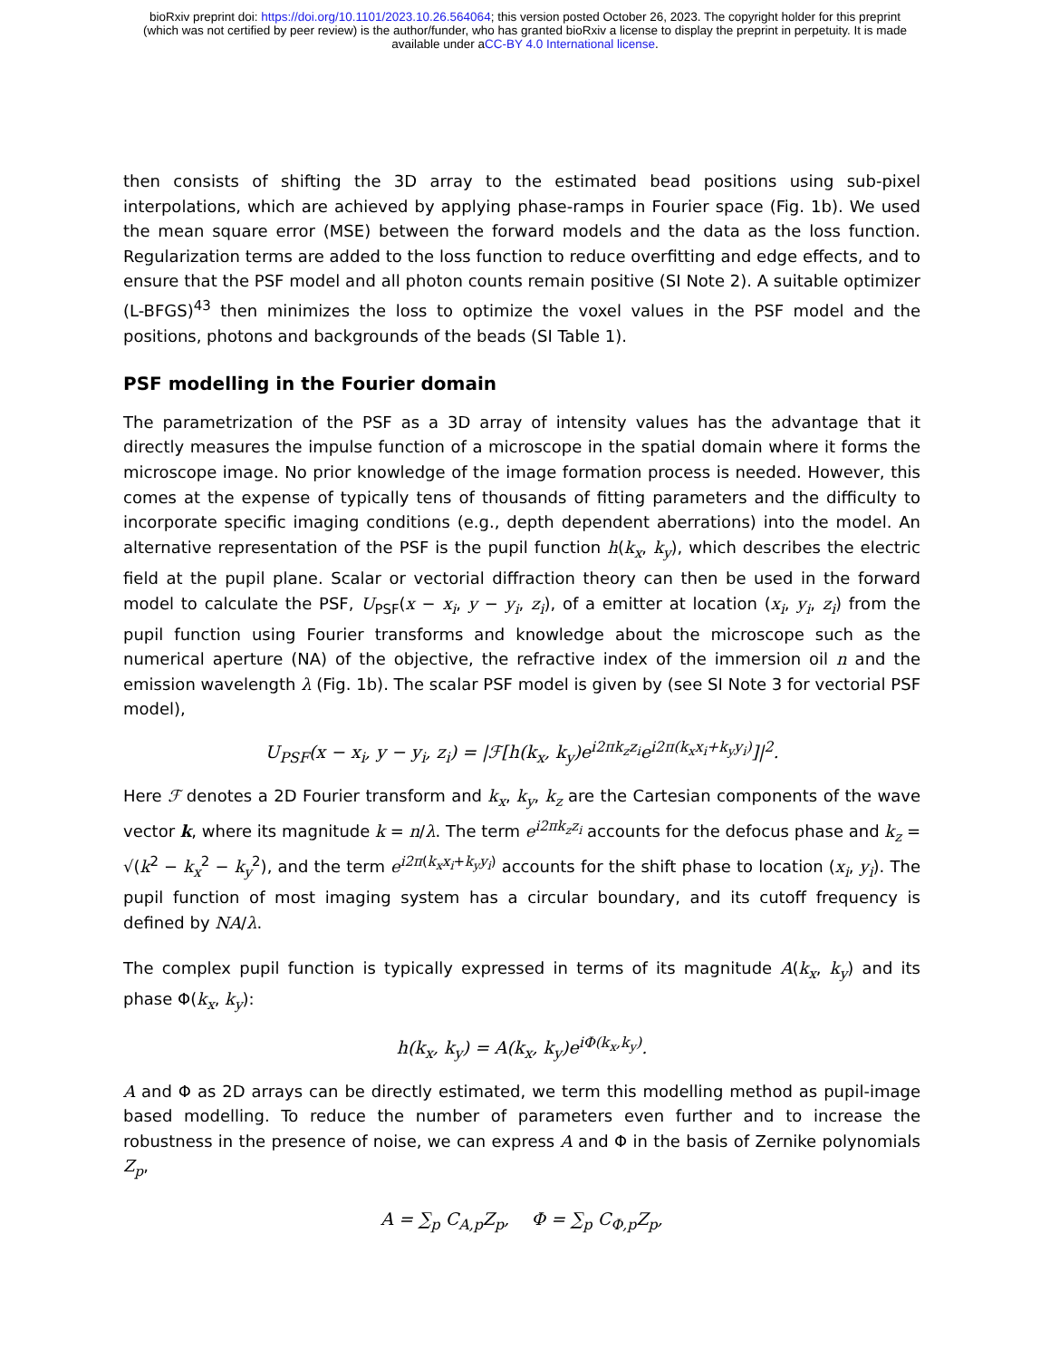bioRxiv preprint doi: https://doi.org/10.1101/2023.10.26.564064; this version posted October 26, 2023. The copyright holder for this preprint
(which was not certified by peer review) is the author/funder, who has granted bioRxiv a license to display the preprint in perpetuity. It is made
available under aCC-BY 4.0 International license.
then consists of shifting the 3D array to the estimated bead positions using sub-pixel interpolations, which are achieved by applying phase-ramps in Fourier space (Fig. 1b). We used the mean square error (MSE) between the forward models and the data as the loss function. Regularization terms are added to the loss function to reduce overfitting and edge effects, and to ensure that the PSF model and all photon counts remain positive (SI Note 2). A suitable optimizer (L-BFGS)<sup>43</sup> then minimizes the loss to optimize the voxel values in the PSF model and the positions, photons and backgrounds of the beads (SI Table 1).
PSF modelling in the Fourier domain
The parametrization of the PSF as a 3D array of intensity values has the advantage that it directly measures the impulse function of a microscope in the spatial domain where it forms the microscope image. No prior knowledge of the image formation process is needed. However, this comes at the expense of typically tens of thousands of fitting parameters and the difficulty to incorporate specific imaging conditions (e.g., depth dependent aberrations) into the model. An alternative representation of the PSF is the pupil function h(k<sub>x</sub>, k<sub>y</sub>), which describes the electric field at the pupil plane. Scalar or vectorial diffraction theory can then be used in the forward model to calculate the PSF, U<sub>PSF</sub>(x − x<sub>i</sub>, y − y<sub>i</sub>, z<sub>i</sub>), of a emitter at location (x<sub>i</sub>, y<sub>i</sub>, z<sub>i</sub>) from the pupil function using Fourier transforms and knowledge about the microscope such as the numerical aperture (NA) of the objective, the refractive index of the immersion oil n and the emission wavelength λ (Fig. 1b). The scalar PSF model is given by (see SI Note 3 for vectorial PSF model),
U<sub>PSF</sub>(x − x<sub>i</sub>, y − y<sub>i</sub>, z<sub>i</sub>) = |ℱ[h(k<sub>x</sub>, k<sub>y</sub>)e<sup>i2πk<sub>z</sub>z<sub>i</sub></sup>e<sup>i2π(k<sub>x</sub>x<sub>i</sub>+k<sub>y</sub>y<sub>i</sub>)</sup>]|<sup>2</sup>.
Here ℱ denotes a 2D Fourier transform and k<sub>x</sub>, k<sub>y</sub>, k<sub>z</sub> are the Cartesian components of the wave vector k, where its magnitude k = n/λ. The term e<sup>i2πk<sub>z</sub>z<sub>i</sub></sup> accounts for the defocus phase and k<sub>z</sub> = √(k<sup>2</sup> − k<sub>x</sub><sup>2</sup> − k<sub>y</sub><sup>2</sup>), and the term e<sup>i2π(k<sub>x</sub>x<sub>i</sub>+k<sub>y</sub>y<sub>i</sub>)</sup> accounts for the shift phase to location (x<sub>i</sub>, y<sub>i</sub>). The pupil function of most imaging system has a circular boundary, and its cutoff frequency is defined by NA/λ.
The complex pupil function is typically expressed in terms of its magnitude A(k<sub>x</sub>, k<sub>y</sub>) and its phase Φ(k<sub>x</sub>, k<sub>y</sub>):
h(k<sub>x</sub>, k<sub>y</sub>) = A(k<sub>x</sub>, k<sub>y</sub>)e<sup>iΦ(k<sub>x</sub>,k<sub>y</sub>)</sup>.
A and Φ as 2D arrays can be directly estimated, we term this modelling method as pupil-image based modelling. To reduce the number of parameters even further and to increase the robustness in the presence of noise, we can express A and Φ in the basis of Zernike polynomials Z<sub>p</sub>,
A = ∑<sub>p</sub> C<sub>A,p</sub>Z<sub>p</sub>, Φ = ∑<sub>p</sub> C<sub>Φ,p</sub>Z<sub>p</sub>,